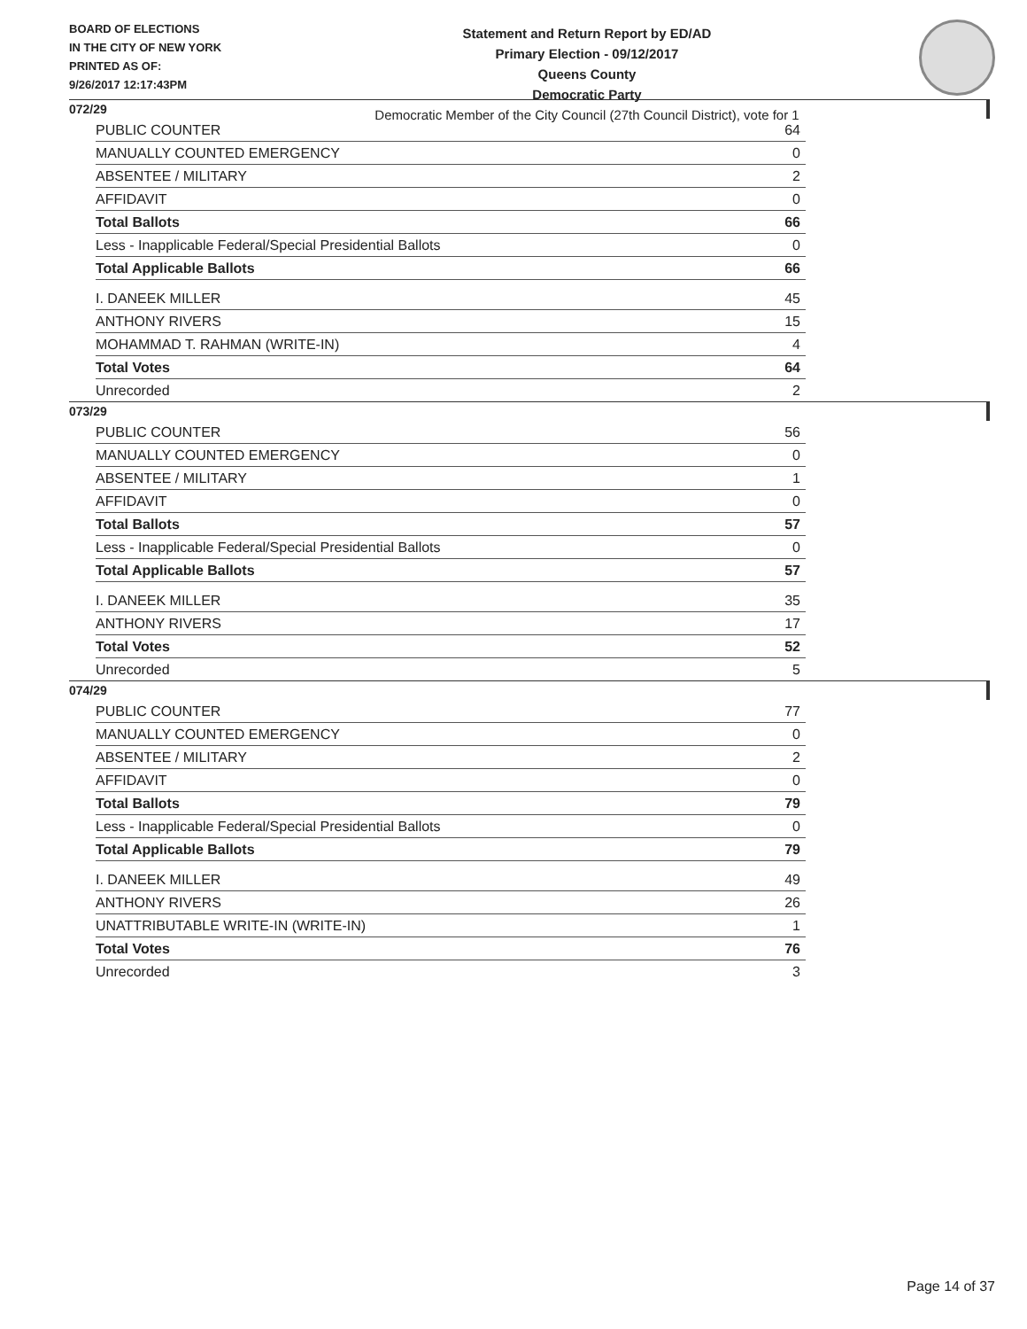BOARD OF ELECTIONS
IN THE CITY OF NEW YORK
PRINTED AS OF:
9/26/2017 12:17:43PM
Statement and Return Report by ED/AD
Primary Election - 09/12/2017
Queens County
Democratic Party
Democratic Member of the City Council (27th Council District), vote for 1
072/29
| PUBLIC COUNTER | 64 |
| MANUALLY COUNTED EMERGENCY | 0 |
| ABSENTEE / MILITARY | 2 |
| AFFIDAVIT | 0 |
| Total Ballots | 66 |
| Less - Inapplicable Federal/Special Presidential Ballots | 0 |
| Total Applicable Ballots | 66 |
| I. DANEEK MILLER | 45 |
| ANTHONY RIVERS | 15 |
| MOHAMMAD T. RAHMAN (WRITE-IN) | 4 |
| Total Votes | 64 |
| Unrecorded | 2 |
073/29
| PUBLIC COUNTER | 56 |
| MANUALLY COUNTED EMERGENCY | 0 |
| ABSENTEE / MILITARY | 1 |
| AFFIDAVIT | 0 |
| Total Ballots | 57 |
| Less - Inapplicable Federal/Special Presidential Ballots | 0 |
| Total Applicable Ballots | 57 |
| I. DANEEK MILLER | 35 |
| ANTHONY RIVERS | 17 |
| Total Votes | 52 |
| Unrecorded | 5 |
074/29
| PUBLIC COUNTER | 77 |
| MANUALLY COUNTED EMERGENCY | 0 |
| ABSENTEE / MILITARY | 2 |
| AFFIDAVIT | 0 |
| Total Ballots | 79 |
| Less - Inapplicable Federal/Special Presidential Ballots | 0 |
| Total Applicable Ballots | 79 |
| I. DANEEK MILLER | 49 |
| ANTHONY RIVERS | 26 |
| UNATTRIBUTABLE WRITE-IN (WRITE-IN) | 1 |
| Total Votes | 76 |
| Unrecorded | 3 |
Page 14 of 37